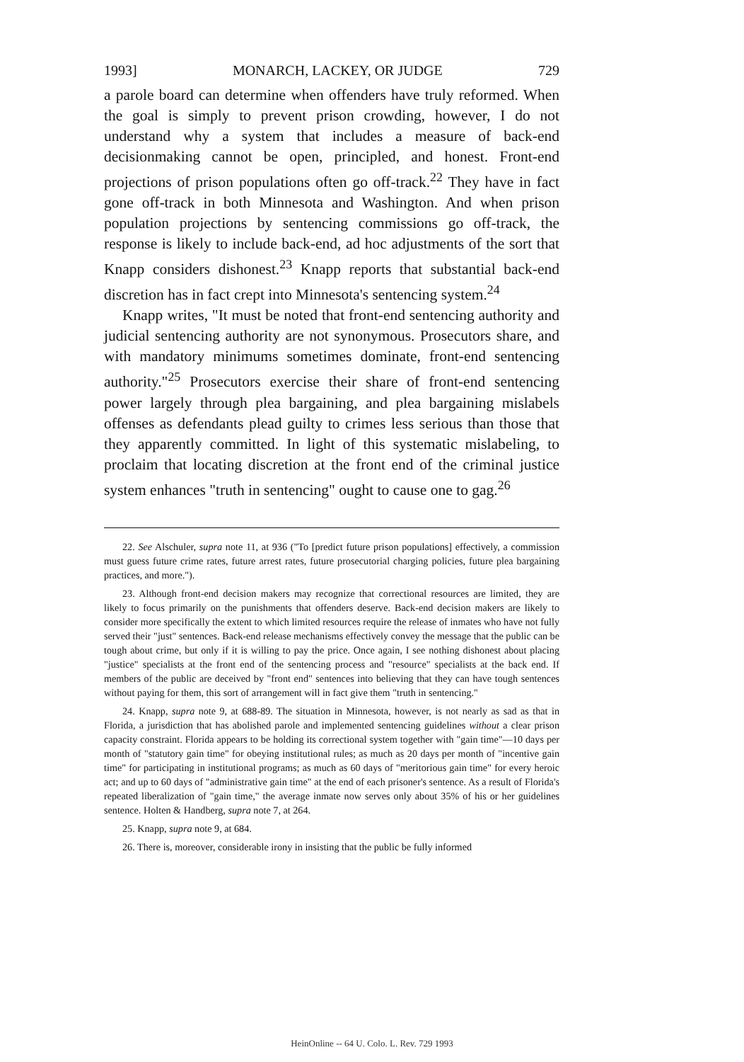1993] MONARCH, LACKEY, OR JUDGE 729
a parole board can determine when offenders have truly reformed. When the goal is simply to prevent prison crowding, however, I do not understand why a system that includes a measure of back-end decisionmaking cannot be open, principled, and honest. Front-end projections of prison populations often go off-track.<sup>22</sup> They have in fact gone off-track in both Minnesota and Washington. And when prison population projections by sentencing commissions go off-track, the response is likely to include back-end, ad hoc adjustments of the sort that Knapp considers dishonest.<sup>23</sup> Knapp reports that substantial back-end discretion has in fact crept into Minnesota's sentencing system.<sup>24</sup>
Knapp writes, "It must be noted that front-end sentencing authority and judicial sentencing authority are not synonymous. Prosecutors share, and with mandatory minimums sometimes dominate, front-end sentencing authority."<sup>25</sup> Prosecutors exercise their share of front-end sentencing power largely through plea bargaining, and plea bargaining mislabels offenses as defendants plead guilty to crimes less serious than those that they apparently committed. In light of this systematic mislabeling, to proclaim that locating discretion at the front end of the criminal justice system enhances "truth in sentencing" ought to cause one to gag.<sup>26</sup>
22. See Alschuler, supra note 11, at 936 ("To [predict future prison populations] effectively, a commission must guess future crime rates, future arrest rates, future prosecutorial charging policies, future plea bargaining practices, and more.").
23. Although front-end decision makers may recognize that correctional resources are limited, they are likely to focus primarily on the punishments that offenders deserve. Back-end decision makers are likely to consider more specifically the extent to which limited resources require the release of inmates who have not fully served their "just" sentences. Back-end release mechanisms effectively convey the message that the public can be tough about crime, but only if it is willing to pay the price. Once again, I see nothing dishonest about placing "justice" specialists at the front end of the sentencing process and "resource" specialists at the back end. If members of the public are deceived by "front end" sentences into believing that they can have tough sentences without paying for them, this sort of arrangement will in fact give them "truth in sentencing."
24. Knapp, supra note 9, at 688-89. The situation in Minnesota, however, is not nearly as sad as that in Florida, a jurisdiction that has abolished parole and implemented sentencing guidelines without a clear prison capacity constraint. Florida appears to be holding its correctional system together with "gain time"—10 days per month of "statutory gain time" for obeying institutional rules; as much as 20 days per month of "incentive gain time" for participating in institutional programs; as much as 60 days of "meritorious gain time" for every heroic act; and up to 60 days of "administrative gain time" at the end of each prisoner's sentence. As a result of Florida's repeated liberalization of "gain time," the average inmate now serves only about 35% of his or her guidelines sentence. Holten & Handberg, supra note 7, at 264.
25. Knapp, supra note 9, at 684.
26. There is, moreover, considerable irony in insisting that the public be fully informed
HeinOnline -- 64 U. Colo. L. Rev. 729 1993